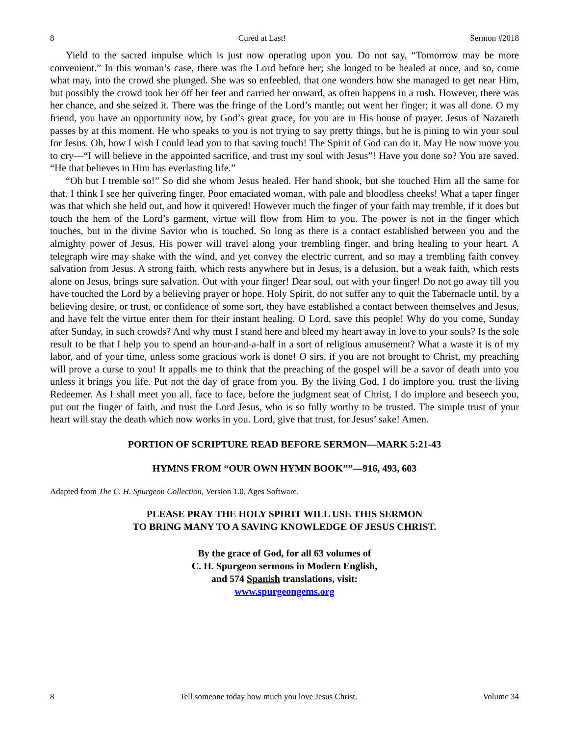8 Cured at Last! Sermon #2018
Yield to the sacred impulse which is just now operating upon you. Do not say, “Tomorrow may be more convenient.” In this woman’s case, there was the Lord before her; she longed to be healed at once, and so, come what may, into the crowd she plunged. She was so enfeebled, that one wonders how she managed to get near Him, but possibly the crowd took her off her feet and carried her onward, as often happens in a rush. However, there was her chance, and she seized it. There was the fringe of the Lord’s mantle; out went her finger; it was all done. O my friend, you have an opportunity now, by God’s great grace, for you are in His house of prayer. Jesus of Nazareth passes by at this moment. He who speaks to you is not trying to say pretty things, but he is pining to win your soul for Jesus. Oh, how I wish I could lead you to that saving touch! The Spirit of God can do it. May He now move you to cry—“I will believe in the appointed sacrifice, and trust my soul with Jesus”! Have you done so? You are saved. “He that believes in Him has everlasting life.”
“Oh but I tremble so!” So did she whom Jesus healed. Her hand shook, but she touched Him all the same for that. I think I see her quivering finger. Poor emaciated woman, with pale and bloodless cheeks! What a taper finger was that which she held out, and how it quivered! However much the finger of your faith may tremble, if it does but touch the hem of the Lord’s garment, virtue will flow from Him to you. The power is not in the finger which touches, but in the divine Savior who is touched. So long as there is a contact established between you and the almighty power of Jesus, His power will travel along your trembling finger, and bring healing to your heart. A telegraph wire may shake with the wind, and yet convey the electric current, and so may a trembling faith convey salvation from Jesus. A strong faith, which rests anywhere but in Jesus, is a delusion, but a weak faith, which rests alone on Jesus, brings sure salvation. Out with your finger! Dear soul, out with your finger! Do not go away till you have touched the Lord by a believing prayer or hope. Holy Spirit, do not suffer any to quit the Tabernacle until, by a believing desire, or trust, or confidence of some sort, they have established a contact between themselves and Jesus, and have felt the virtue enter them for their instant healing. O Lord, save this people! Why do you come, Sunday after Sunday, in such crowds? And why must I stand here and bleed my heart away in love to your souls? Is the sole result to be that I help you to spend an hour-and-a-half in a sort of religious amusement? What a waste it is of my labor, and of your time, unless some gracious work is done! O sirs, if you are not brought to Christ, my preaching will prove a curse to you! It appalls me to think that the preaching of the gospel will be a savor of death unto you unless it brings you life. Put not the day of grace from you. By the living God, I do implore you, trust the living Redeemer. As I shall meet you all, face to face, before the judgment seat of Christ, I do implore and beseech you, put out the finger of faith, and trust the Lord Jesus, who is so fully worthy to be trusted. The simple trust of your heart will stay the death which now works in you. Lord, give that trust, for Jesus’ sake! Amen.
PORTION OF SCRIPTURE READ BEFORE SERMON—MARK 5:21-43
HYMNS FROM “OUR OWN HYMN BOOK””—916, 493, 603
Adapted from The C. H. Spurgeon Collection, Version 1.0, Ages Software.
PLEASE PRAY THE HOLY SPIRIT WILL USE THIS SERMON
TO BRING MANY TO A SAVING KNOWLEDGE OF JESUS CHRIST.
By the grace of God, for all 63 volumes of
C. H. Spurgeon sermons in Modern English,
and 574 Spanish translations, visit:
www.spurgeongems.org
8 Tell someone today how much you love Jesus Christ. Volume 34